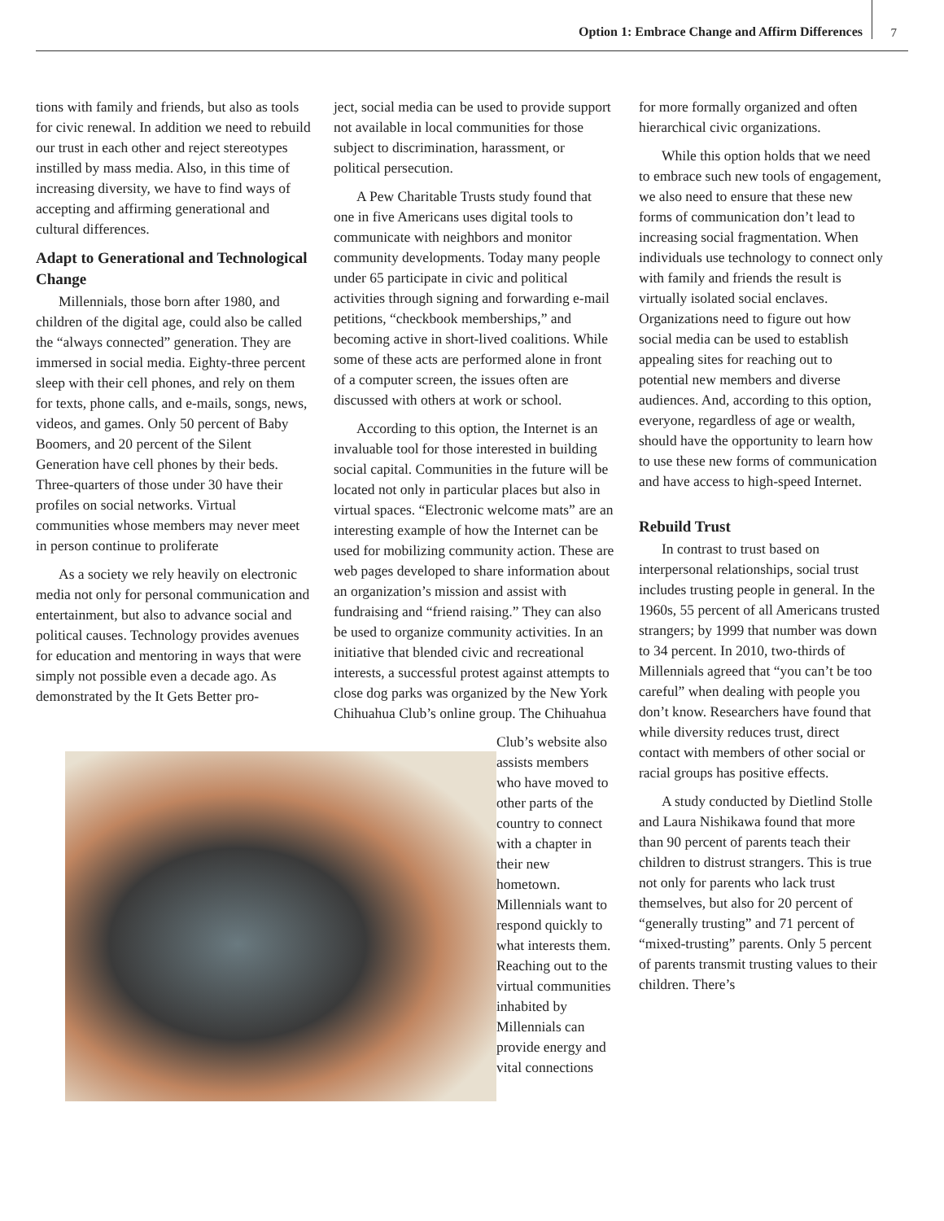Option 1: Embrace Change and Affirm Differences 7
tions with family and friends, but also as tools for civic renewal. In addition we need to rebuild our trust in each other and reject stereotypes instilled by mass media. Also, in this time of increasing diversity, we have to find ways of accepting and affirming generational and cultural differences.
Adapt to Generational and Technological Change
Millennials, those born after 1980, and children of the digital age, could also be called the “always connected” generation. They are immersed in social media. Eighty-three percent sleep with their cell phones, and rely on them for texts, phone calls, and e-mails, songs, news, videos, and games. Only 50 percent of Baby Boomers, and 20 percent of the Silent Generation have cell phones by their beds. Three-quarters of those under 30 have their profiles on social networks. Virtual communities whose members may never meet in person continue to proliferate
As a society we rely heavily on electronic media not only for personal communication and entertainment, but also to advance social and political causes. Technology provides avenues for education and mentoring in ways that were simply not possible even a decade ago. As demonstrated by the It Gets Better pro-
ject, social media can be used to provide support not available in local communities for those subject to discrimination, harassment, or political persecution.
A Pew Charitable Trusts study found that one in five Americans uses digital tools to communicate with neighbors and monitor community developments. Today many people under 65 participate in civic and political activities through signing and forwarding e-mail petitions, “checkbook memberships,” and becoming active in short-lived coalitions. While some of these acts are performed alone in front of a computer screen, the issues often are discussed with others at work or school.
According to this option, the Internet is an invaluable tool for those interested in building social capital. Communities in the future will be located not only in particular places but also in virtual spaces. “Electronic welcome mats” are an interesting example of how the Internet can be used for mobilizing community action. These are web pages developed to share information about an organization’s mission and assist with fundraising and “friend raising.” They can also be used to organize community activities. In an initiative that blended civic and recreational interests, a successful protest against attempts to close dog parks was organized by the New York Chihuahua Club’s online group. The Chihuahua
Club’s website also assists members who have moved to other parts of the country to connect with a chapter in their new hometown. Millennials want to respond quickly to what interests them. Reaching out to the virtual communities inhabited by Millennials can provide energy and vital connections
for more formally organized and often hierarchical civic organizations.
While this option holds that we need to embrace such new tools of engagement, we also need to ensure that these new forms of communication don’t lead to increasing social fragmentation. When individuals use technology to connect only with family and friends the result is virtually isolated social enclaves. Organizations need to figure out how social media can be used to establish appealing sites for reaching out to potential new members and diverse audiences. And, according to this option, everyone, regardless of age or wealth, should have the opportunity to learn how to use these new forms of communication and have access to high-speed Internet.
Rebuild Trust
In contrast to trust based on interpersonal relationships, social trust includes trusting people in general. In the 1960s, 55 percent of all Americans trusted strangers; by 1999 that number was down to 34 percent. In 2010, two-thirds of Millennials agreed that “you can’t be too careful” when dealing with people you don’t know. Researchers have found that while diversity reduces trust, direct contact with members of other social or racial groups has positive effects.
A study conducted by Dietlind Stolle and Laura Nishikawa found that more than 90 percent of parents teach their children to distrust strangers. This is true not only for parents who lack trust themselves, but also for 20 percent of “generally trusting” and 71 percent of “mixed-trusting” parents. Only 5 percent of parents transmit trusting values to their children. There’s